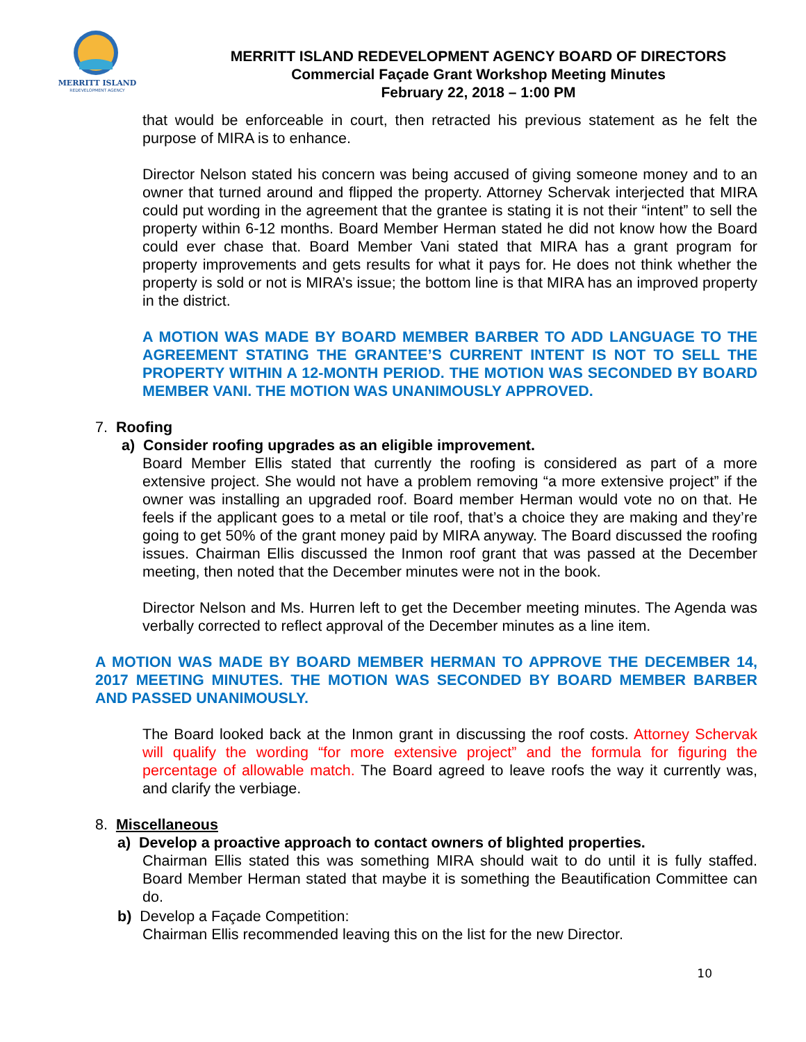MERRITT ISLAND
REDEVELOPMENT AGENCY
MERRITT ISLAND REDEVELOPMENT AGENCY BOARD OF DIRECTORS
Commercial Façade Grant Workshop Meeting Minutes
February 22, 2018 – 1:00 PM
that would be enforceable in court, then retracted his previous statement as he felt the purpose of MIRA is to enhance.
Director Nelson stated his concern was being accused of giving someone money and to an owner that turned around and flipped the property. Attorney Schervak interjected that MIRA could put wording in the agreement that the grantee is stating it is not their “intent” to sell the property within 6-12 months. Board Member Herman stated he did not know how the Board could ever chase that. Board Member Vani stated that MIRA has a grant program for property improvements and gets results for what it pays for. He does not think whether the property is sold or not is MIRA’s issue; the bottom line is that MIRA has an improved property in the district.
A MOTION WAS MADE BY BOARD MEMBER BARBER TO ADD LANGUAGE TO THE AGREEMENT STATING THE GRANTEE’S CURRENT INTENT IS NOT TO SELL THE PROPERTY WITHIN A 12-MONTH PERIOD. THE MOTION WAS SECONDED BY BOARD MEMBER VANI. THE MOTION WAS UNANIMOUSLY APPROVED.
7. Roofing
a) Consider roofing upgrades as an eligible improvement.
Board Member Ellis stated that currently the roofing is considered as part of a more extensive project. She would not have a problem removing “a more extensive project” if the owner was installing an upgraded roof. Board member Herman would vote no on that. He feels if the applicant goes to a metal or tile roof, that’s a choice they are making and they’re going to get 50% of the grant money paid by MIRA anyway. The Board discussed the roofing issues. Chairman Ellis discussed the Inmon roof grant that was passed at the December meeting, then noted that the December minutes were not in the book.
Director Nelson and Ms. Hurren left to get the December meeting minutes. The Agenda was verbally corrected to reflect approval of the December minutes as a line item.
A MOTION WAS MADE BY BOARD MEMBER HERMAN TO APPROVE THE DECEMBER 14, 2017 MEETING MINUTES. THE MOTION WAS SECONDED BY BOARD MEMBER BARBER AND PASSED UNANIMOUSLY.
The Board looked back at the Inmon grant in discussing the roof costs. Attorney Schervak will qualify the wording “for more extensive project” and the formula for figuring the percentage of allowable match. The Board agreed to leave roofs the way it currently was, and clarify the verbiage.
8. Miscellaneous
a) Develop a proactive approach to contact owners of blighted properties.
Chairman Ellis stated this was something MIRA should wait to do until it is fully staffed. Board Member Herman stated that maybe it is something the Beautification Committee can do.
b) Develop a Façade Competition:
Chairman Ellis recommended leaving this on the list for the new Director.
10